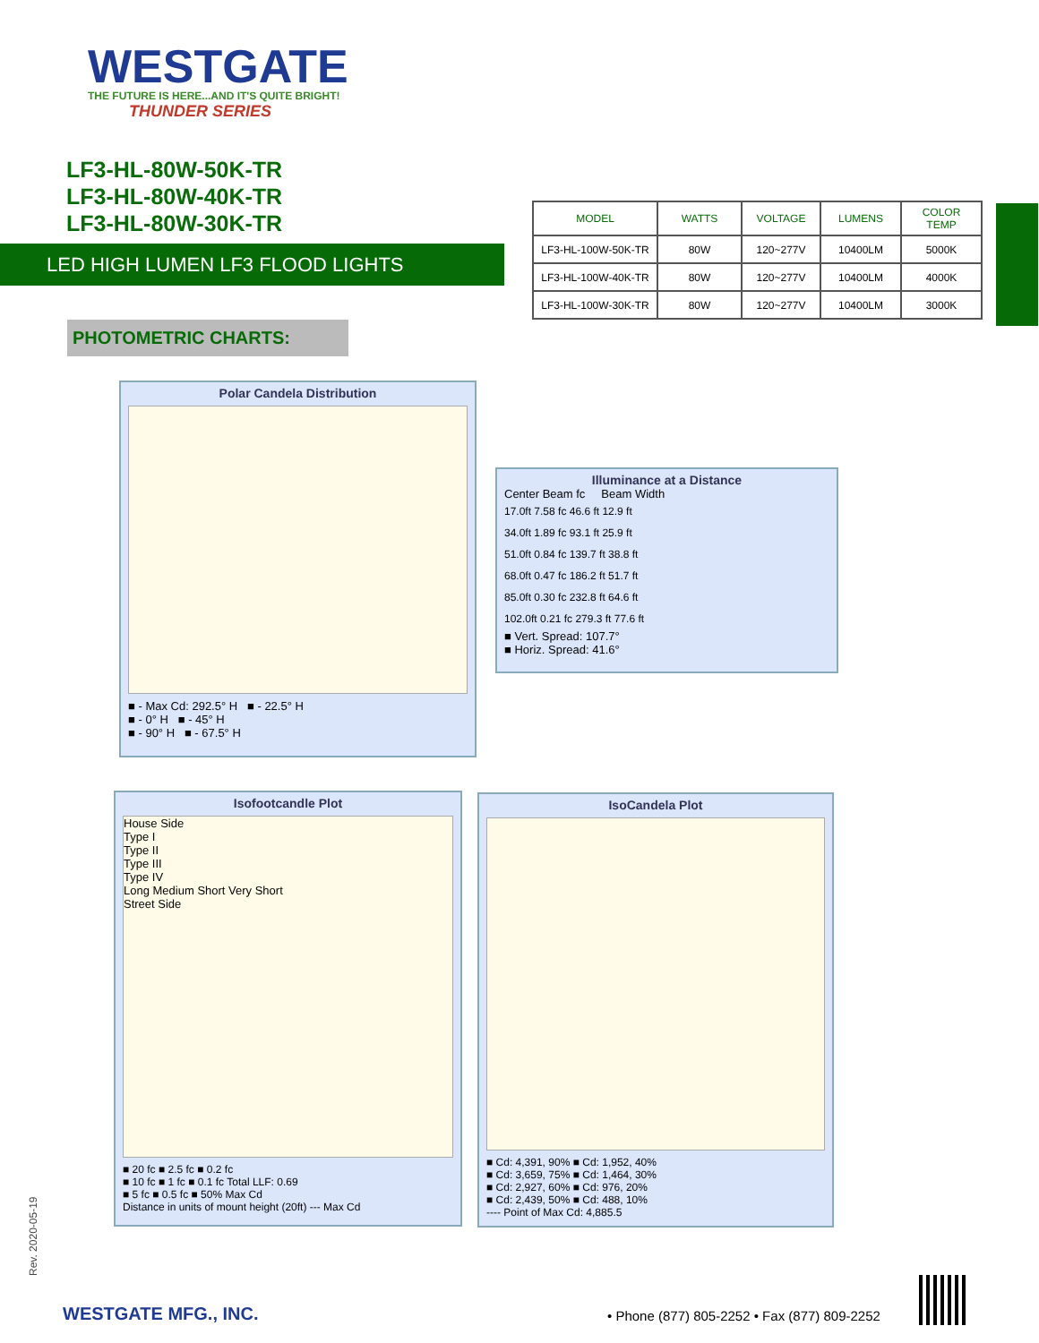WESTGATE
THE FUTURE IS HERE...AND IT'S QUITE BRIGHT!
THUNDER SERIES
LF3-HL-80W-50K-TR
LF3-HL-80W-40K-TR
LF3-HL-80W-30K-TR
LED HIGH LUMEN LF3 FLOOD LIGHTS
PHOTOMETRIC CHARTS:
| MODEL | WATTS | VOLTAGE | LUMENS | COLOR TEMP |
| --- | --- | --- | --- | --- |
| LF3-HL-100W-50K-TR | 80W | 120~277V | 10400LM | 5000K |
| LF3-HL-100W-40K-TR | 80W | 120~277V | 10400LM | 4000K |
| LF3-HL-100W-30K-TR | 80W | 120~277V | 10400LM | 3000K |
Polar Candela Distribution
■ - Max Cd: 292.5° H ■ - 22.5° H
■ - 0° H ■ - 45° H
■ - 90° H ■ - 67.5° H
Illuminance at a Distance
Center Beam fc Beam Width
17.0ft 7.58 fc 46.6 ft 12.9 ft
34.0ft 1.89 fc 93.1 ft 25.9 ft
51.0ft 0.84 fc 139.7 ft 38.8 ft
68.0ft 0.47 fc 186.2 ft 51.7 ft
85.0ft 0.30 fc 232.8 ft 64.6 ft
102.0ft 0.21 fc 279.3 ft 77.6 ft
■ Vert. Spread: 107.7°
■ Horiz. Spread: 41.6°
Isofootcandle Plot
House Side
Type I
Type II
Type III
Type IV
Long Medium Short Very Short
Street Side
■ 20 fc ■ 2.5 fc ■ 0.2 fc
■ 10 fc ■ 1 fc ■ 0.1 fc Total LLF: 0.69
■ 5 fc ■ 0.5 fc ■ 50% Max Cd
Distance in units of mount height (20ft) --- Max Cd
IsoCandela Plot
■ Cd: 4,391, 90% ■ Cd: 1,952, 40%
■ Cd: 3,659, 75% ■ Cd: 1,464, 30%
■ Cd: 2,927, 60% ■ Cd: 976, 20%
■ Cd: 2,439, 50% ■ Cd: 488, 10%
---- Point of Max Cd: 4,885.5
Rev. 2020-05-19
WESTGATE MFG., INC.
• Phone (877) 805-2252 • Fax (877) 809-2252